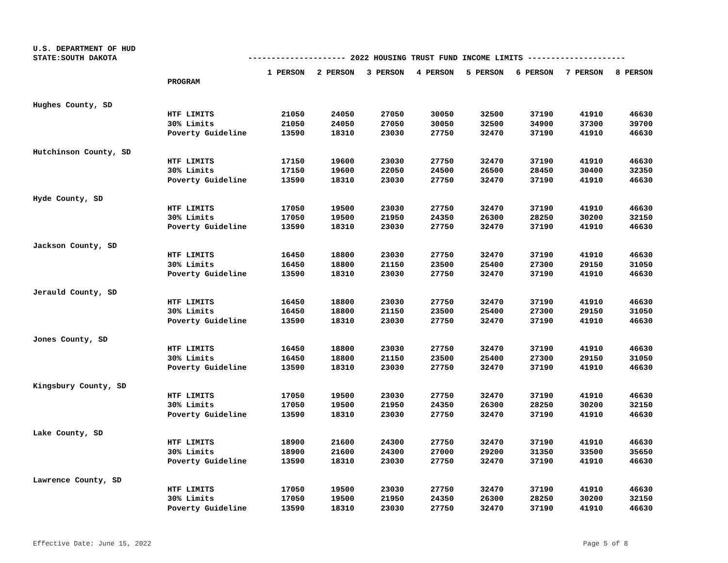U.S. DEPARTMENT OF HUD
STATE:SOUTH DAKOTA --------------------- 2022 HOUSING TRUST FUND INCOME LIMITS ---------------------
| | | 1 PERSON | 2 PERSON | 3 PERSON | 4 PERSON | 5 PERSON | 6 PERSON | 7 PERSON | 8 PERSON |
| --- | --- | --- | --- | --- | --- | --- | --- | --- | --- |
| | PROGRAM | | | | | | | | |
| Hughes County, SD | | | | | | | | | |
| | HTF LIMITS | 21050 | 24050 | 27050 | 30050 | 32500 | 37190 | 41910 | 46630 |
| | 30% Limits | 21050 | 24050 | 27050 | 30050 | 32500 | 34900 | 37300 | 39700 |
| | Poverty Guideline | 13590 | 18310 | 23030 | 27750 | 32470 | 37190 | 41910 | 46630 |
| Hutchinson County, SD | | | | | | | | | |
| | HTF LIMITS | 17150 | 19600 | 23030 | 27750 | 32470 | 37190 | 41910 | 46630 |
| | 30% Limits | 17150 | 19600 | 22050 | 24500 | 26500 | 28450 | 30400 | 32350 |
| | Poverty Guideline | 13590 | 18310 | 23030 | 27750 | 32470 | 37190 | 41910 | 46630 |
| Hyde County, SD | | | | | | | | | |
| | HTF LIMITS | 17050 | 19500 | 23030 | 27750 | 32470 | 37190 | 41910 | 46630 |
| | 30% Limits | 17050 | 19500 | 21950 | 24350 | 26300 | 28250 | 30200 | 32150 |
| | Poverty Guideline | 13590 | 18310 | 23030 | 27750 | 32470 | 37190 | 41910 | 46630 |
| Jackson County, SD | | | | | | | | | |
| | HTF LIMITS | 16450 | 18800 | 23030 | 27750 | 32470 | 37190 | 41910 | 46630 |
| | 30% Limits | 16450 | 18800 | 21150 | 23500 | 25400 | 27300 | 29150 | 31050 |
| | Poverty Guideline | 13590 | 18310 | 23030 | 27750 | 32470 | 37190 | 41910 | 46630 |
| Jerauld County, SD | | | | | | | | | |
| | HTF LIMITS | 16450 | 18800 | 23030 | 27750 | 32470 | 37190 | 41910 | 46630 |
| | 30% Limits | 16450 | 18800 | 21150 | 23500 | 25400 | 27300 | 29150 | 31050 |
| | Poverty Guideline | 13590 | 18310 | 23030 | 27750 | 32470 | 37190 | 41910 | 46630 |
| Jones County, SD | | | | | | | | | |
| | HTF LIMITS | 16450 | 18800 | 23030 | 27750 | 32470 | 37190 | 41910 | 46630 |
| | 30% Limits | 16450 | 18800 | 21150 | 23500 | 25400 | 27300 | 29150 | 31050 |
| | Poverty Guideline | 13590 | 18310 | 23030 | 27750 | 32470 | 37190 | 41910 | 46630 |
| Kingsbury County, SD | | | | | | | | | |
| | HTF LIMITS | 17050 | 19500 | 23030 | 27750 | 32470 | 37190 | 41910 | 46630 |
| | 30% Limits | 17050 | 19500 | 21950 | 24350 | 26300 | 28250 | 30200 | 32150 |
| | Poverty Guideline | 13590 | 18310 | 23030 | 27750 | 32470 | 37190 | 41910 | 46630 |
| Lake County, SD | | | | | | | | | |
| | HTF LIMITS | 18900 | 21600 | 24300 | 27750 | 32470 | 37190 | 41910 | 46630 |
| | 30% Limits | 18900 | 21600 | 24300 | 27000 | 29200 | 31350 | 33500 | 35650 |
| | Poverty Guideline | 13590 | 18310 | 23030 | 27750 | 32470 | 37190 | 41910 | 46630 |
| Lawrence County, SD | | | | | | | | | |
| | HTF LIMITS | 17050 | 19500 | 23030 | 27750 | 32470 | 37190 | 41910 | 46630 |
| | 30% Limits | 17050 | 19500 | 21950 | 24350 | 26300 | 28250 | 30200 | 32150 |
| | Poverty Guideline | 13590 | 18310 | 23030 | 27750 | 32470 | 37190 | 41910 | 46630 |
Effective Date: June 15, 2022 Page 5 of 8